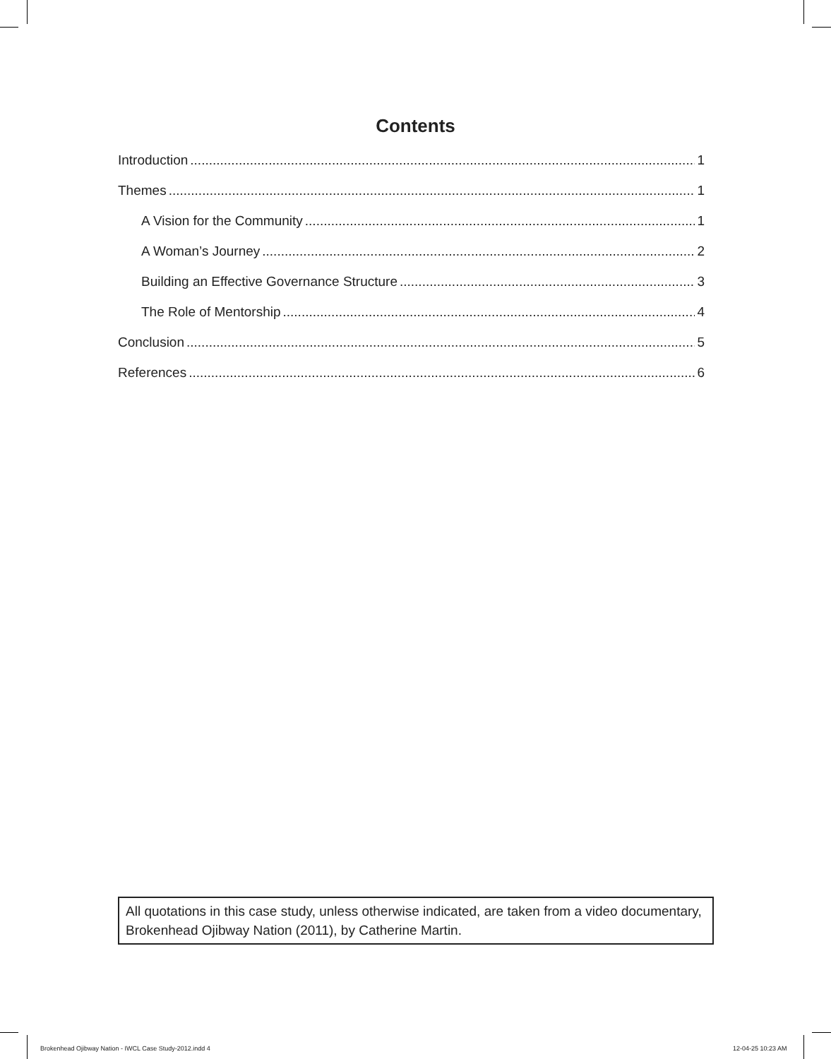Contents
Introduction 1
Themes 1
A Vision for the Community 1
A Woman’s Journey 2
Building an Effective Governance Structure 3
The Role of Mentorship 4
Conclusion 5
References 6
All quotations in this case study, unless otherwise indicated, are taken from a video documentary, Brokenhead Ojibway Nation (2011), by Catherine Martin.
Brokenhead Ojibway Nation - IWCL Case Study-2012.indd 4
12-04-25 10:23 AM